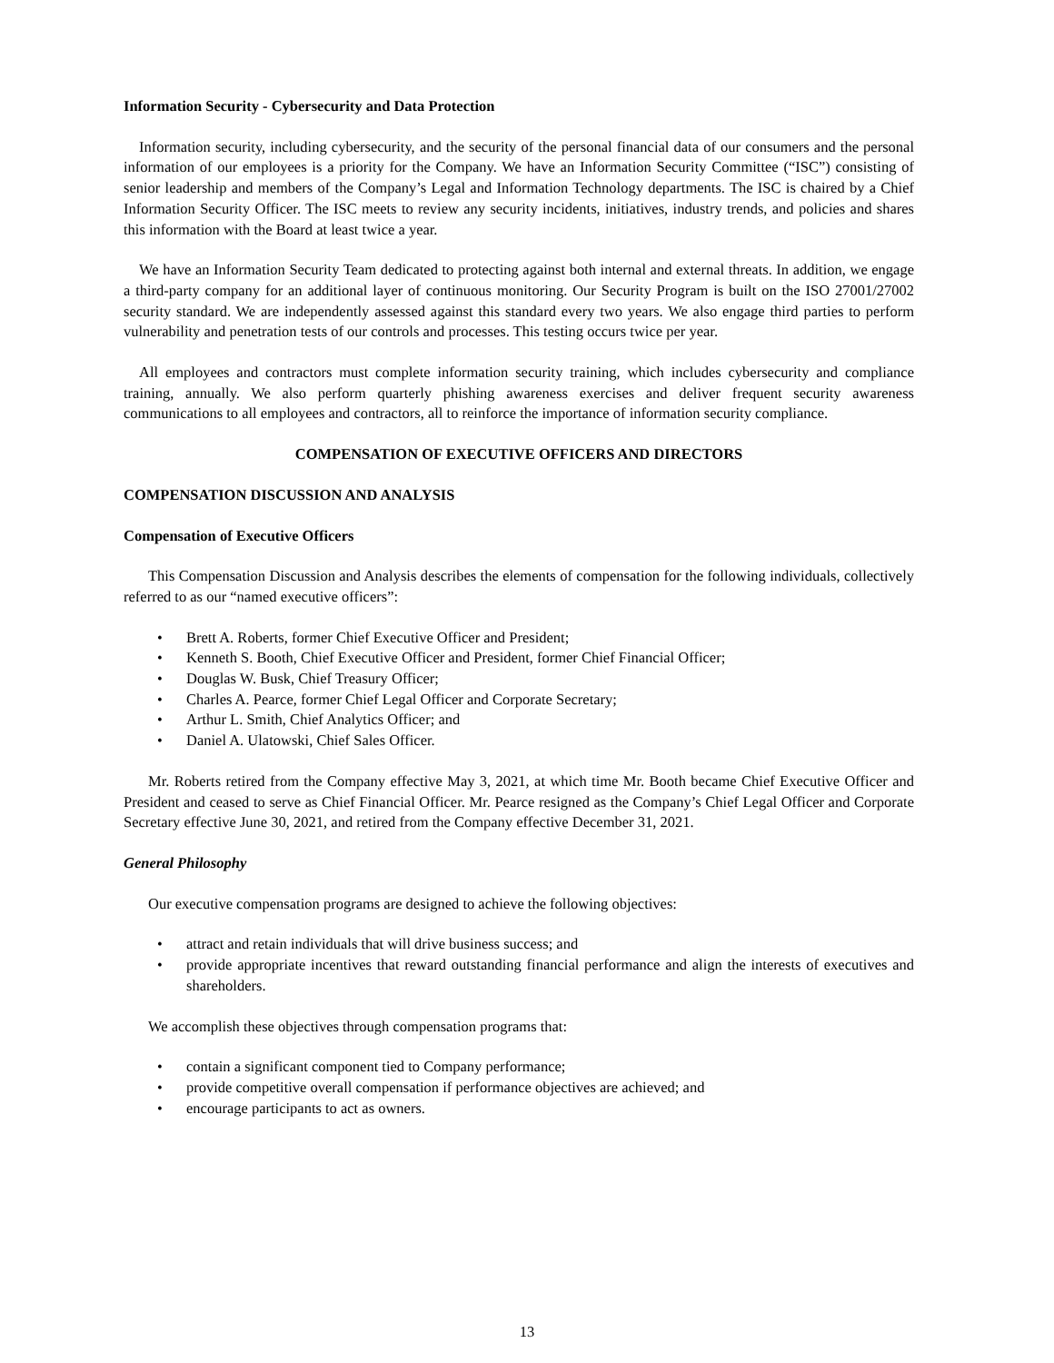Information Security - Cybersecurity and Data Protection
Information security, including cybersecurity, and the security of the personal financial data of our consumers and the personal information of our employees is a priority for the Company. We have an Information Security Committee (“ISC”) consisting of senior leadership and members of the Company’s Legal and Information Technology departments. The ISC is chaired by a Chief Information Security Officer. The ISC meets to review any security incidents, initiatives, industry trends, and policies and shares this information with the Board at least twice a year.
We have an Information Security Team dedicated to protecting against both internal and external threats. In addition, we engage a third-party company for an additional layer of continuous monitoring. Our Security Program is built on the ISO 27001/27002 security standard. We are independently assessed against this standard every two years. We also engage third parties to perform vulnerability and penetration tests of our controls and processes. This testing occurs twice per year.
All employees and contractors must complete information security training, which includes cybersecurity and compliance training, annually. We also perform quarterly phishing awareness exercises and deliver frequent security awareness communications to all employees and contractors, all to reinforce the importance of information security compliance.
COMPENSATION OF EXECUTIVE OFFICERS AND DIRECTORS
COMPENSATION DISCUSSION AND ANALYSIS
Compensation of Executive Officers
This Compensation Discussion and Analysis describes the elements of compensation for the following individuals, collectively referred to as our “named executive officers”:
• Brett A. Roberts, former Chief Executive Officer and President;
• Kenneth S. Booth, Chief Executive Officer and President, former Chief Financial Officer;
• Douglas W. Busk, Chief Treasury Officer;
• Charles A. Pearce, former Chief Legal Officer and Corporate Secretary;
• Arthur L. Smith, Chief Analytics Officer; and
• Daniel A. Ulatowski, Chief Sales Officer.
Mr. Roberts retired from the Company effective May 3, 2021, at which time Mr. Booth became Chief Executive Officer and President and ceased to serve as Chief Financial Officer. Mr. Pearce resigned as the Company’s Chief Legal Officer and Corporate Secretary effective June 30, 2021, and retired from the Company effective December 31, 2021.
General Philosophy
Our executive compensation programs are designed to achieve the following objectives:
• attract and retain individuals that will drive business success; and
• provide appropriate incentives that reward outstanding financial performance and align the interests of executives and shareholders.
We accomplish these objectives through compensation programs that:
• contain a significant component tied to Company performance;
• provide competitive overall compensation if performance objectives are achieved; and
• encourage participants to act as owners.
13